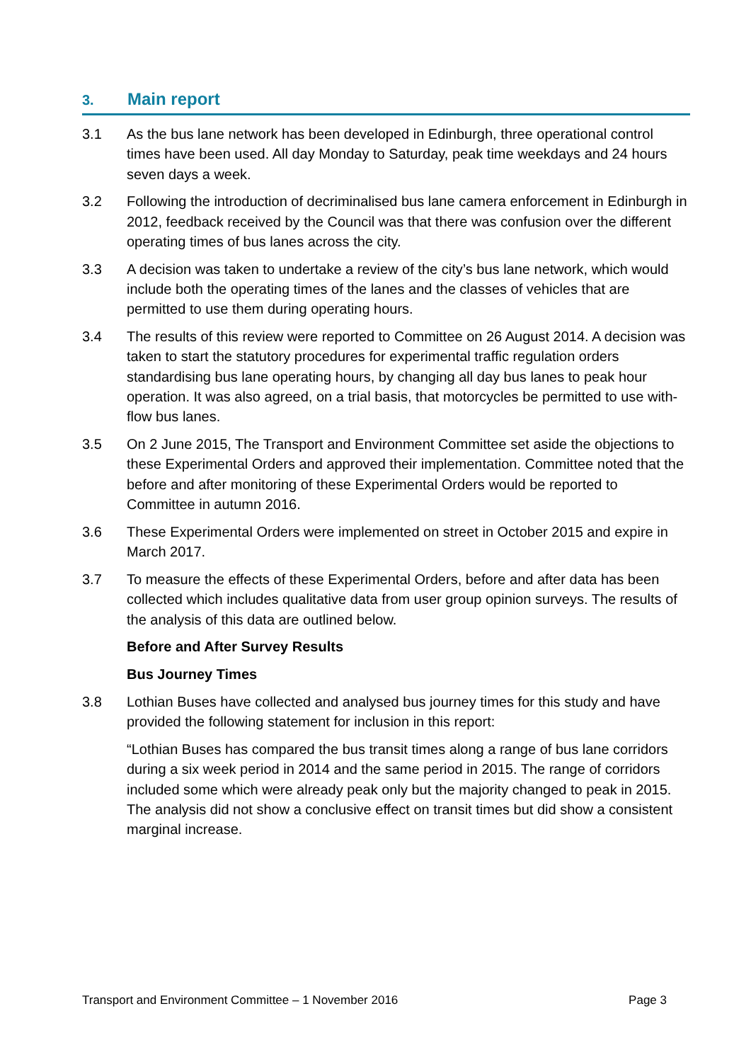3. Main report
3.1 As the bus lane network has been developed in Edinburgh, three operational control times have been used. All day Monday to Saturday, peak time weekdays and 24 hours seven days a week.
3.2 Following the introduction of decriminalised bus lane camera enforcement in Edinburgh in 2012, feedback received by the Council was that there was confusion over the different operating times of bus lanes across the city.
3.3 A decision was taken to undertake a review of the city’s bus lane network, which would include both the operating times of the lanes and the classes of vehicles that are permitted to use them during operating hours.
3.4 The results of this review were reported to Committee on 26 August 2014. A decision was taken to start the statutory procedures for experimental traffic regulation orders standardising bus lane operating hours, by changing all day bus lanes to peak hour operation. It was also agreed, on a trial basis, that motorcycles be permitted to use with-flow bus lanes.
3.5 On 2 June 2015, The Transport and Environment Committee set aside the objections to these Experimental Orders and approved their implementation. Committee noted that the before and after monitoring of these Experimental Orders would be reported to Committee in autumn 2016.
3.6 These Experimental Orders were implemented on street in October 2015 and expire in March 2017.
3.7 To measure the effects of these Experimental Orders, before and after data has been collected which includes qualitative data from user group opinion surveys. The results of the analysis of this data are outlined below.
Before and After Survey Results
Bus Journey Times
3.8 Lothian Buses have collected and analysed bus journey times for this study and have provided the following statement for inclusion in this report:
“Lothian Buses has compared the bus transit times along a range of bus lane corridors during a six week period in 2014 and the same period in 2015. The range of corridors included some which were already peak only but the majority changed to peak in 2015. The analysis did not show a conclusive effect on transit times but did show a consistent marginal increase.
Transport and Environment Committee – 1 November 2016 Page 3